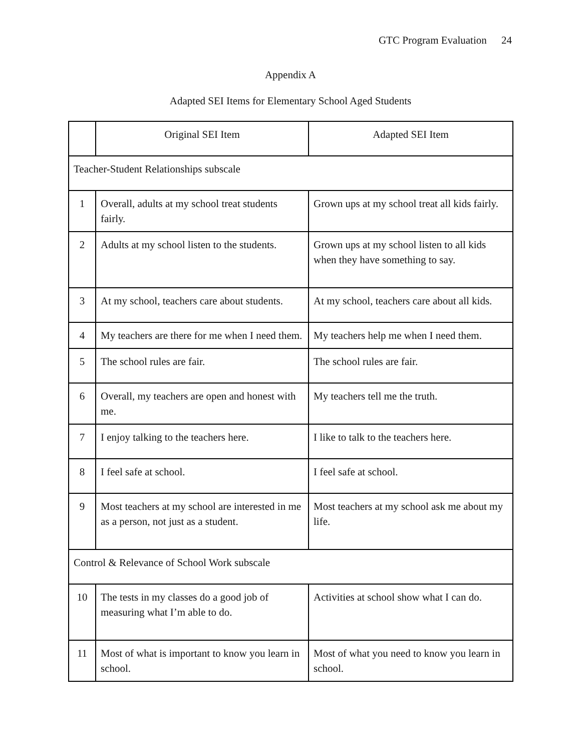GTC Program Evaluation 24
Appendix A
Adapted SEI Items for Elementary School Aged Students
| | Original SEI Item | Adapted SEI Item |
| --- | --- | --- |
| Teacher-Student Relationships subscale | | |
| 1 | Overall, adults at my school treat students fairly. | Grown ups at my school treat all kids fairly. |
| 2 | Adults at my school listen to the students. | Grown ups at my school listen to all kids when they have something to say. |
| 3 | At my school, teachers care about students. | At my school, teachers care about all kids. |
| 4 | My teachers are there for me when I need them. | My teachers help me when I need them. |
| 5 | The school rules are fair. | The school rules are fair. |
| 6 | Overall, my teachers are open and honest with me. | My teachers tell me the truth. |
| 7 | I enjoy talking to the teachers here. | I like to talk to the teachers here. |
| 8 | I feel safe at school. | I feel safe at school. |
| 9 | Most teachers at my school are interested in me as a person, not just as a student. | Most teachers at my school ask me about my life. |
| Control & Relevance of School Work subscale | | |
| 10 | The tests in my classes do a good job of measuring what I’m able to do. | Activities at school show what I can do. |
| 11 | Most of what is important to know you learn in school. | Most of what you need to know you learn in school. |